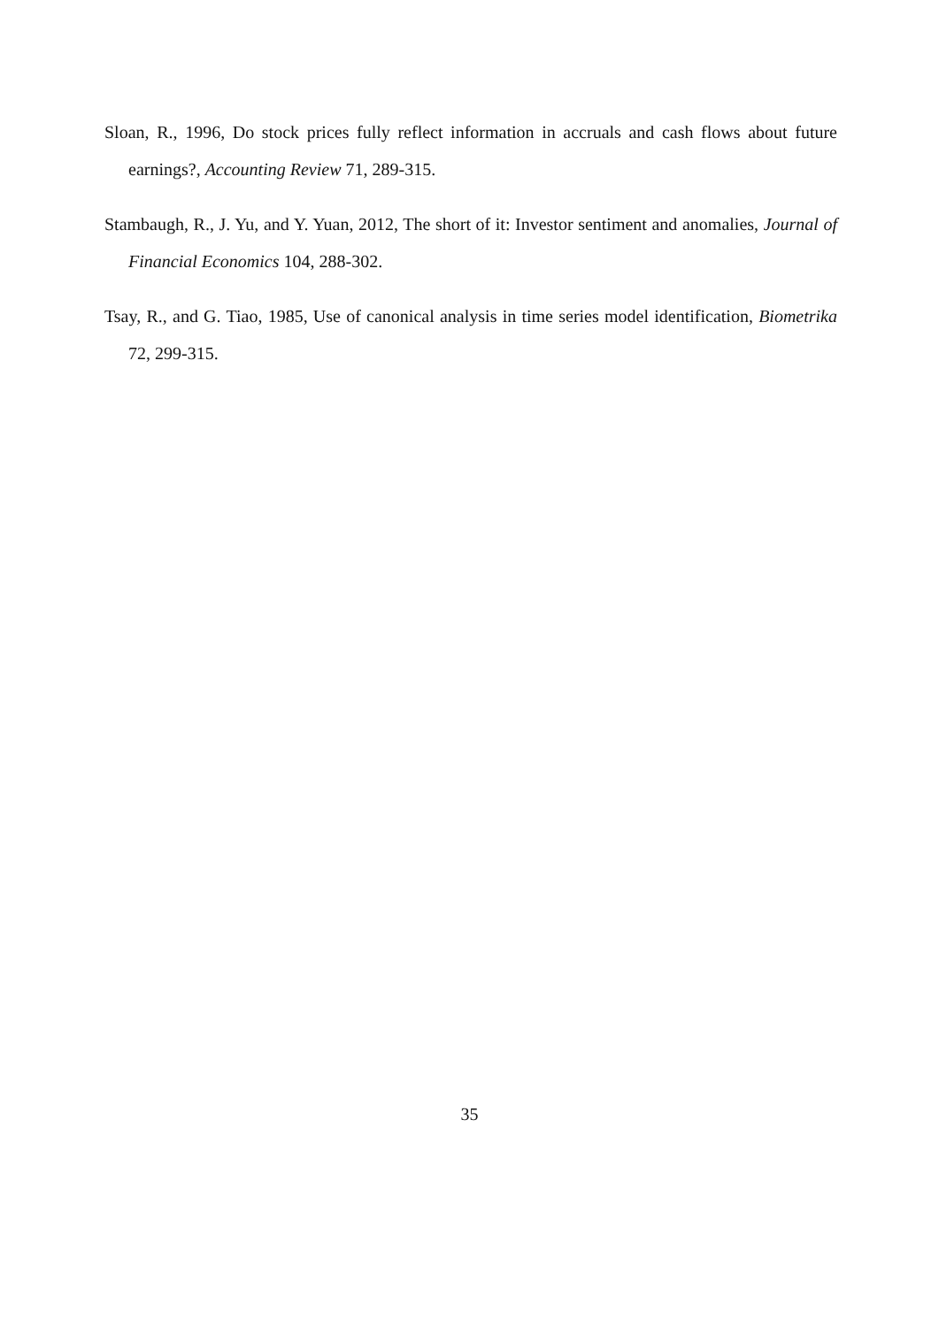Sloan, R., 1996, Do stock prices fully reflect information in accruals and cash flows about future earnings?, Accounting Review 71, 289-315.
Stambaugh, R., J. Yu, and Y. Yuan, 2012, The short of it: Investor sentiment and anomalies, Journal of Financial Economics 104, 288-302.
Tsay, R., and G. Tiao, 1985, Use of canonical analysis in time series model identification, Biometrika 72, 299-315.
35